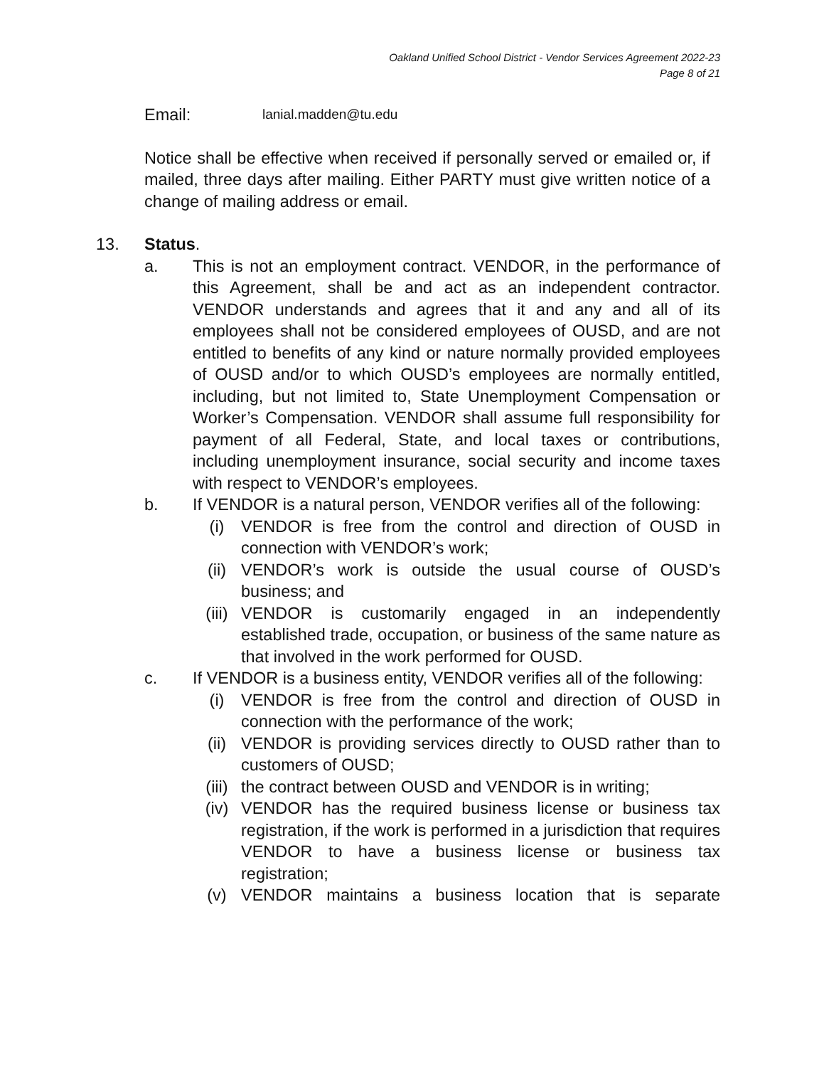Oakland Unified School District - Vendor Services Agreement 2022-23
Page 8 of 21
Email: lanial.madden@tu.edu
Notice shall be effective when received if personally served or emailed or, if mailed, three days after mailing. Either PARTY must give written notice of a change of mailing address or email.
13. Status.
a. This is not an employment contract. VENDOR, in the performance of this Agreement, shall be and act as an independent contractor. VENDOR understands and agrees that it and any and all of its employees shall not be considered employees of OUSD, and are not entitled to benefits of any kind or nature normally provided employees of OUSD and/or to which OUSD’s employees are normally entitled, including, but not limited to, State Unemployment Compensation or Worker’s Compensation. VENDOR shall assume full responsibility for payment of all Federal, State, and local taxes or contributions, including unemployment insurance, social security and income taxes with respect to VENDOR’s employees.
b. If VENDOR is a natural person, VENDOR verifies all of the following:
(i) VENDOR is free from the control and direction of OUSD in connection with VENDOR’s work;
(ii) VENDOR’s work is outside the usual course of OUSD’s business; and
(iii)
VENDOR is customarily engaged in an independently established trade, occupation, or business of the same nature as that involved in the work performed for OUSD.
c. If VENDOR is a business entity, VENDOR verifies all of the following:
(i) VENDOR is free from the control and direction of OUSD in connection with the performance of the work;
(ii) VENDOR is providing services directly to OUSD rather than to customers of OUSD;
(iii)
the contract between OUSD and VENDOR is in writing;
(iv) VENDOR has the required business license or business tax registration, if the work is performed in a jurisdiction that requires VENDOR to have a business license or business tax registration;
(v) VENDOR maintains a business location that is separate